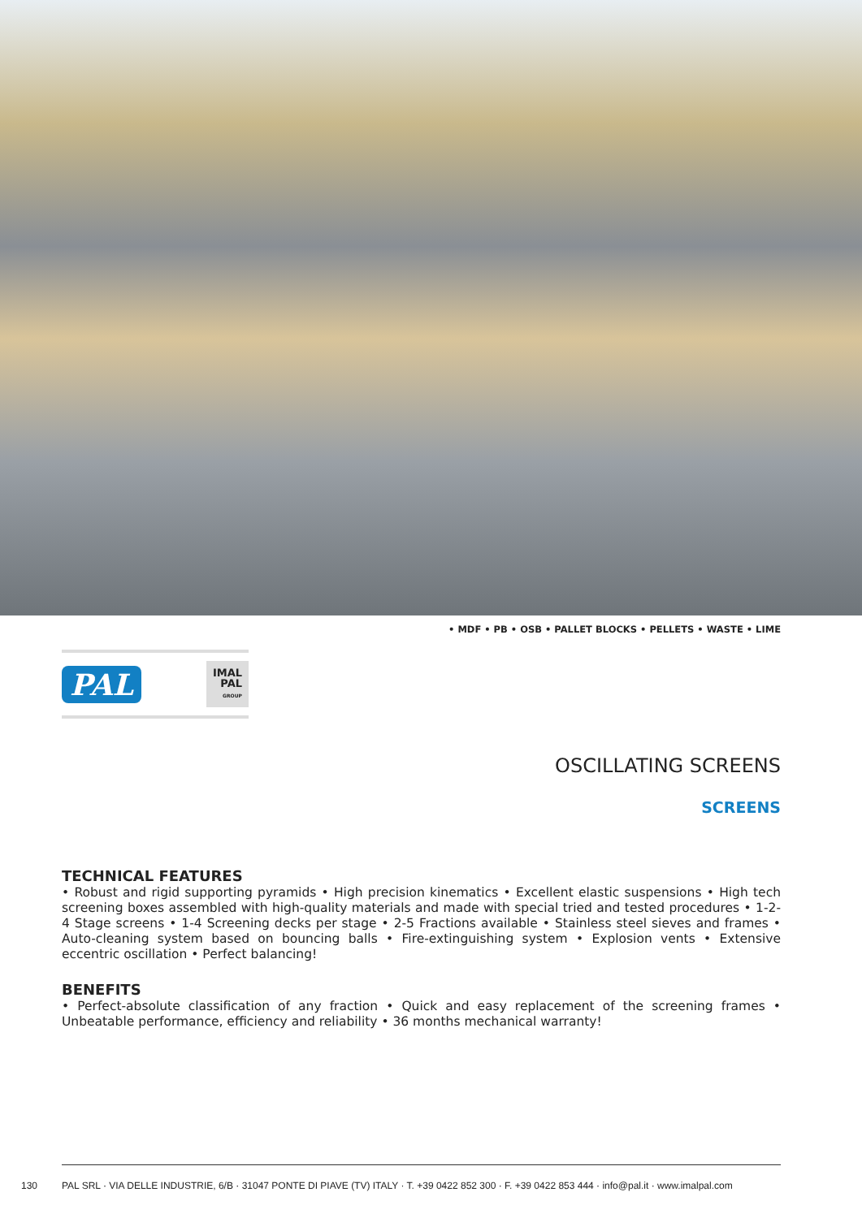• MDF • PB • OSB • PALLET BLOCKS • PELLETS • WASTE • LIME
PAL IMAL
PAL
GROUP
OSCILLATING SCREENS
SCREENS
TECHNICAL FEATURES
• Robust and rigid supporting pyramids • High precision kinematics • Excellent elastic suspensions • High tech screening boxes assembled with high-quality materials and made with special tried and tested procedures • 1-2-4 Stage screens • 1-4 Screening decks per stage • 2-5 Fractions available • Stainless steel sieves and frames • Auto-cleaning system based on bouncing balls • Fire-extinguishing system • Explosion vents • Extensive eccentric oscillation • Perfect balancing!
BENEFITS
• Perfect-absolute classification of any fraction • Quick and easy replacement of the screening frames • Unbeatable performance, efficiency and reliability • 36 months mechanical warranty!
130 PAL SRL · VIA DELLE INDUSTRIE, 6/B · 31047 PONTE DI PIAVE (TV) ITALY · T. +39 0422 852 300 · F. +39 0422 853 444 · info@pal.it · www.imalpal.com